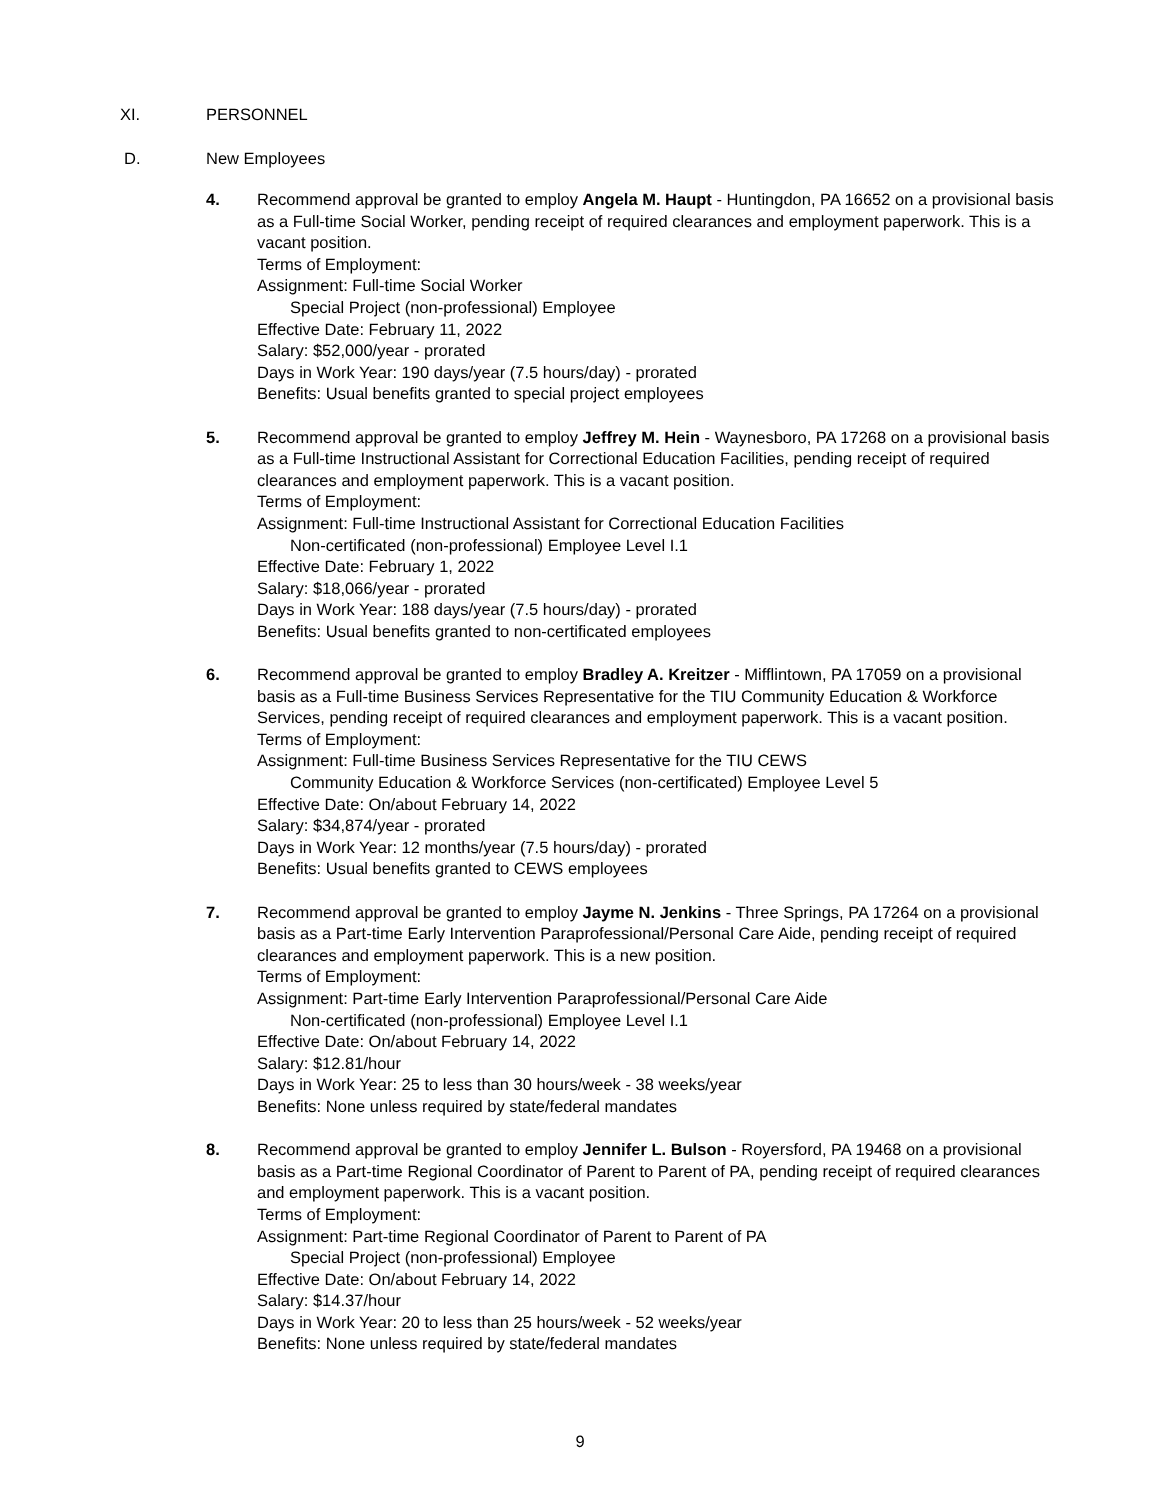XI. PERSONNEL
D. New Employees
4. Recommend approval be granted to employ Angela M. Haupt - Huntingdon, PA 16652 on a provisional basis as a Full-time Social Worker, pending receipt of required clearances and employment paperwork. This is a vacant position.
Terms of Employment:
Assignment: Full-time Social Worker
Special Project (non-professional) Employee
Effective Date: February 11, 2022
Salary: $52,000/year - prorated
Days in Work Year: 190 days/year (7.5 hours/day) - prorated
Benefits: Usual benefits granted to special project employees
5. Recommend approval be granted to employ Jeffrey M. Hein - Waynesboro, PA 17268 on a provisional basis as a Full-time Instructional Assistant for Correctional Education Facilities, pending receipt of required clearances and employment paperwork. This is a vacant position.
Terms of Employment:
Assignment: Full-time Instructional Assistant for Correctional Education Facilities
Non-certificated (non-professional) Employee Level I.1
Effective Date: February 1, 2022
Salary: $18,066/year - prorated
Days in Work Year: 188 days/year (7.5 hours/day) - prorated
Benefits: Usual benefits granted to non-certificated employees
6. Recommend approval be granted to employ Bradley A. Kreitzer - Mifflintown, PA 17059 on a provisional basis as a Full-time Business Services Representative for the TIU Community Education & Workforce Services, pending receipt of required clearances and employment paperwork. This is a vacant position.
Terms of Employment:
Assignment: Full-time Business Services Representative for the TIU CEWS
Community Education & Workforce Services (non-certificated) Employee Level 5
Effective Date: On/about February 14, 2022
Salary: $34,874/year - prorated
Days in Work Year: 12 months/year (7.5 hours/day) - prorated
Benefits: Usual benefits granted to CEWS employees
7. Recommend approval be granted to employ Jayme N. Jenkins - Three Springs, PA 17264 on a provisional basis as a Part-time Early Intervention Paraprofessional/Personal Care Aide, pending receipt of required clearances and employment paperwork. This is a new position.
Terms of Employment:
Assignment: Part-time Early Intervention Paraprofessional/Personal Care Aide
Non-certificated (non-professional) Employee Level I.1
Effective Date: On/about February 14, 2022
Salary: $12.81/hour
Days in Work Year: 25 to less than 30 hours/week - 38 weeks/year
Benefits: None unless required by state/federal mandates
8. Recommend approval be granted to employ Jennifer L. Bulson - Royersford, PA 19468 on a provisional basis as a Part-time Regional Coordinator of Parent to Parent of PA, pending receipt of required clearances and employment paperwork. This is a vacant position.
Terms of Employment:
Assignment: Part-time Regional Coordinator of Parent to Parent of PA
Special Project (non-professional) Employee
Effective Date: On/about February 14, 2022
Salary: $14.37/hour
Days in Work Year: 20 to less than 25 hours/week - 52 weeks/year
Benefits: None unless required by state/federal mandates
9